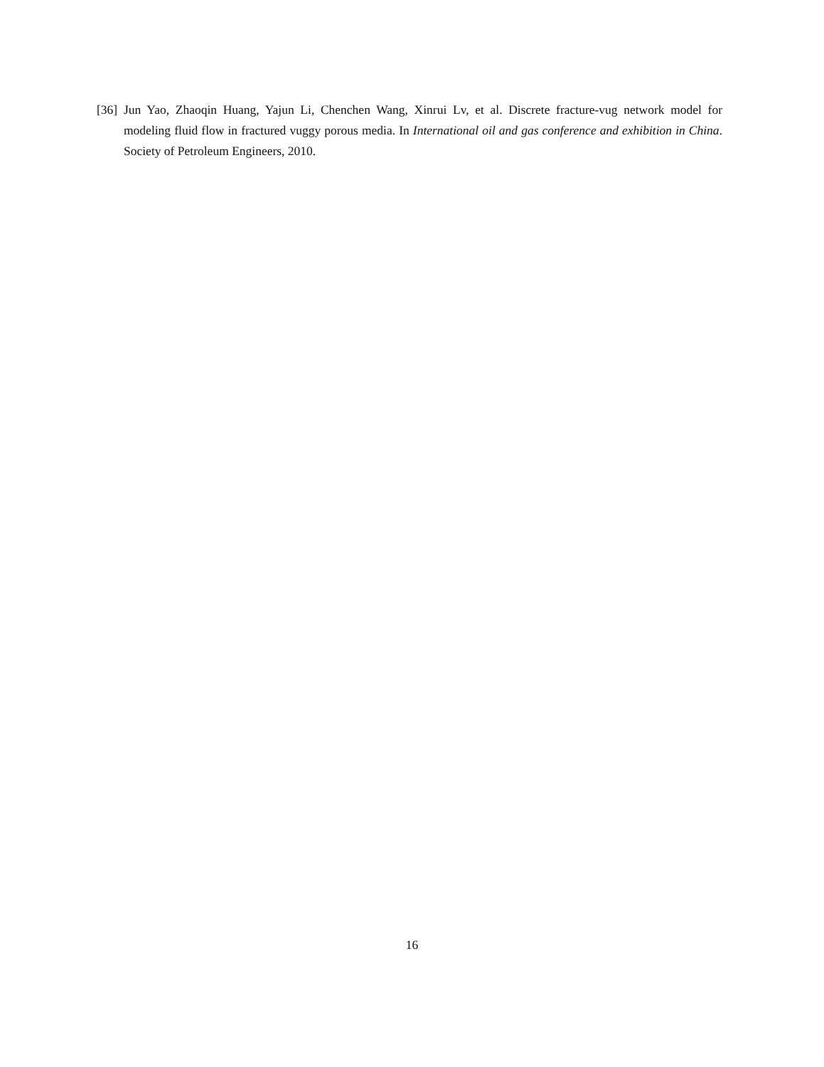[36]
Jun Yao, Zhaoqin Huang, Yajun Li, Chenchen Wang, Xinrui Lv, et al. Discrete fracture-vug network model for modeling fluid flow in fractured vuggy porous media. In International oil and gas conference and exhibition in China. Society of Petroleum Engineers, 2010.
16